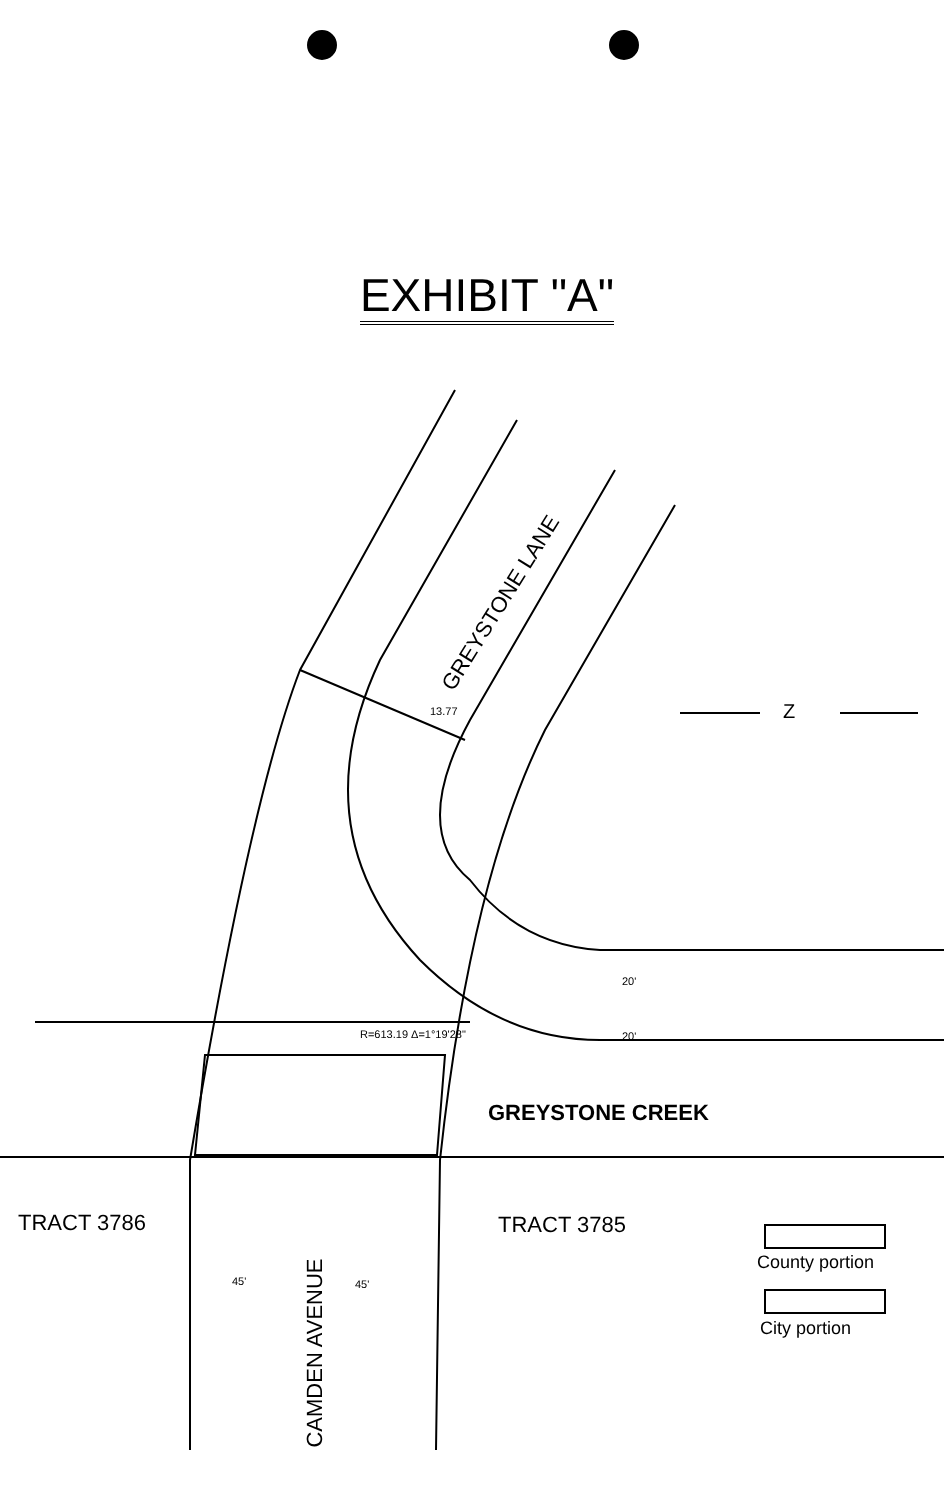EXHIBIT "A"
GREYSTONE LANE
GREYSTONE CREEK
TRACT 3786 TRACT 3785
CAMDEN AVENUE
County portion
City portion
Z
13.77
R=613.19 Δ=1°19'28"
20'
20'
45' 45'